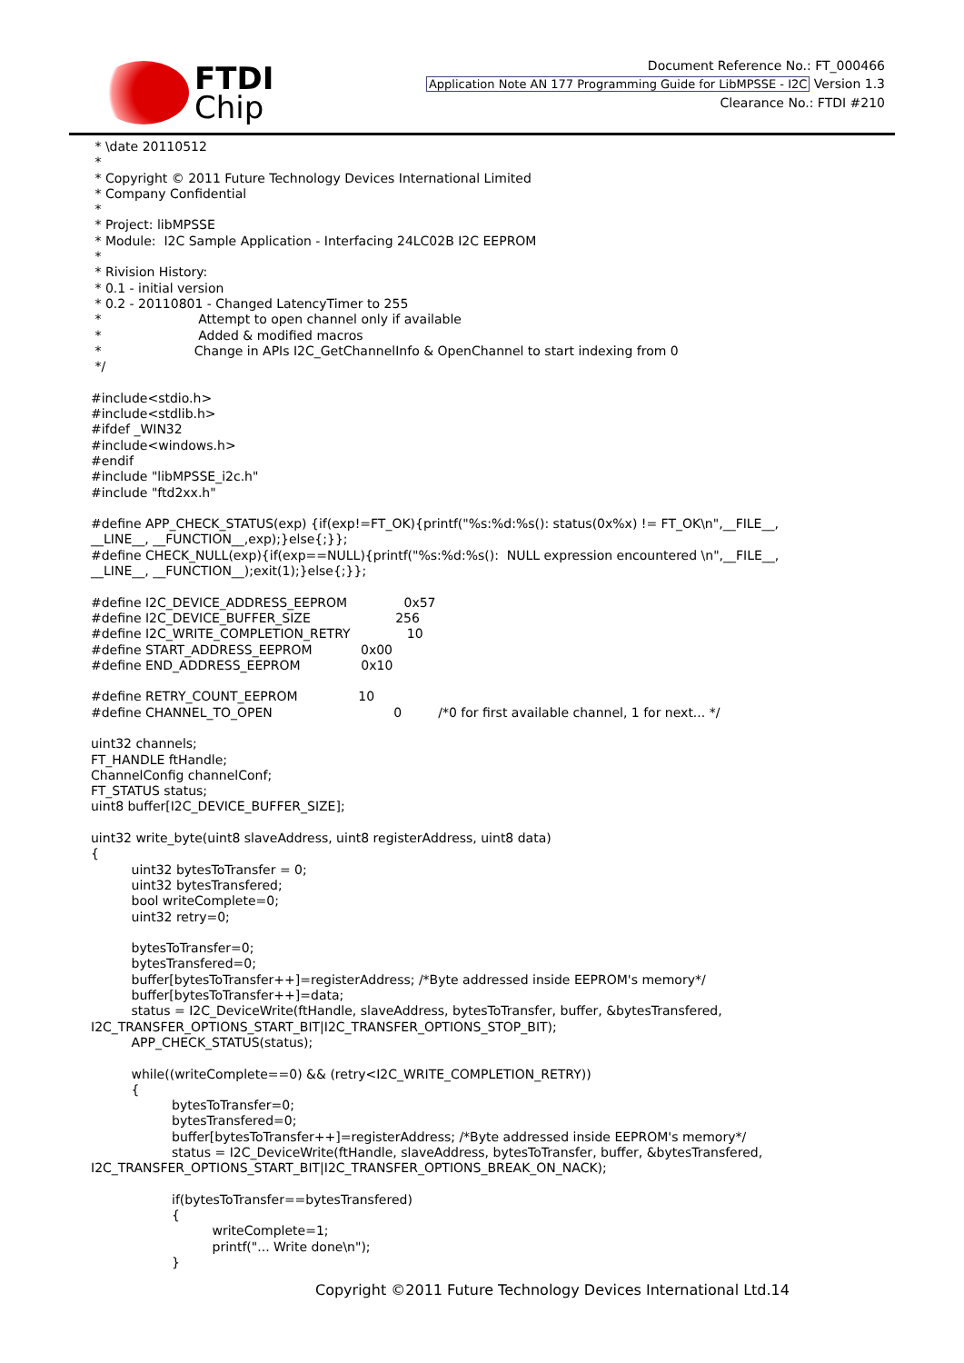FTDI
Chip
Document Reference No.: FT_000466
Application Note AN 177 Programming Guide for LibMPSSE - I2C Version 1.3
Clearance No.: FTDI #210
 * \date 20110512
 *
 * Copyright © 2011 Future Technology Devices International Limited
 * Company Confidential
 *
 * Project: libMPSSE
 * Module:  I2C Sample Application - Interfacing 24LC02B I2C EEPROM
 *
 * Rivision History:
 * 0.1 - initial version
 * 0.2 - 20110801 - Changed LatencyTimer to 255
 *                        Attempt to open channel only if available
 *                        Added & modified macros
 *                       Change in APIs I2C_GetChannelInfo & OpenChannel to start indexing from 0
 */

#include<stdio.h>
#include<stdlib.h>
#ifdef _WIN32
#include<windows.h>
#endif
#include "libMPSSE_i2c.h"
#include "ftd2xx.h"

#define APP_CHECK_STATUS(exp) {if(exp!=FT_OK){printf("%s:%d:%s(): status(0x%x) != FT_OK\n",__FILE__,
__LINE__, __FUNCTION__,exp);}else{;}};
#define CHECK_NULL(exp){if(exp==NULL){printf("%s:%d:%s():  NULL expression encountered \n",__FILE__,
__LINE__, __FUNCTION__);exit(1);}else{;}};

#define I2C_DEVICE_ADDRESS_EEPROM              0x57
#define I2C_DEVICE_BUFFER_SIZE                     256
#define I2C_WRITE_COMPLETION_RETRY              10
#define START_ADDRESS_EEPROM            0x00
#define END_ADDRESS_EEPROM               0x10

#define RETRY_COUNT_EEPROM               10
#define CHANNEL_TO_OPEN                              0         /*0 for first available channel, 1 for next... */

uint32 channels;
FT_HANDLE ftHandle;
ChannelConfig channelConf;
FT_STATUS status;
uint8 buffer[I2C_DEVICE_BUFFER_SIZE];

uint32 write_byte(uint8 slaveAddress, uint8 registerAddress, uint8 data)
{
          uint32 bytesToTransfer = 0;
          uint32 bytesTransfered;
          bool writeComplete=0;
          uint32 retry=0;

          bytesToTransfer=0;
          bytesTransfered=0;
          buffer[bytesToTransfer++]=registerAddress; /*Byte addressed inside EEPROM's memory*/
          buffer[bytesToTransfer++]=data;
          status = I2C_DeviceWrite(ftHandle, slaveAddress, bytesToTransfer, buffer, &bytesTransfered,
I2C_TRANSFER_OPTIONS_START_BIT|I2C_TRANSFER_OPTIONS_STOP_BIT);
          APP_CHECK_STATUS(status);

          while((writeComplete==0) && (retry<I2C_WRITE_COMPLETION_RETRY))
          {
                    bytesToTransfer=0;
                    bytesTransfered=0;
                    buffer[bytesToTransfer++]=registerAddress; /*Byte addressed inside EEPROM's memory*/
                    status = I2C_DeviceWrite(ftHandle, slaveAddress, bytesToTransfer, buffer, &bytesTransfered,
I2C_TRANSFER_OPTIONS_START_BIT|I2C_TRANSFER_OPTIONS_BREAK_ON_NACK);

                    if(bytesToTransfer==bytesTransfered)
                    {
                              writeComplete=1;
                              printf("... Write done\n");
                    }
Copyright ©2011 Future Technology Devices International Ltd.14